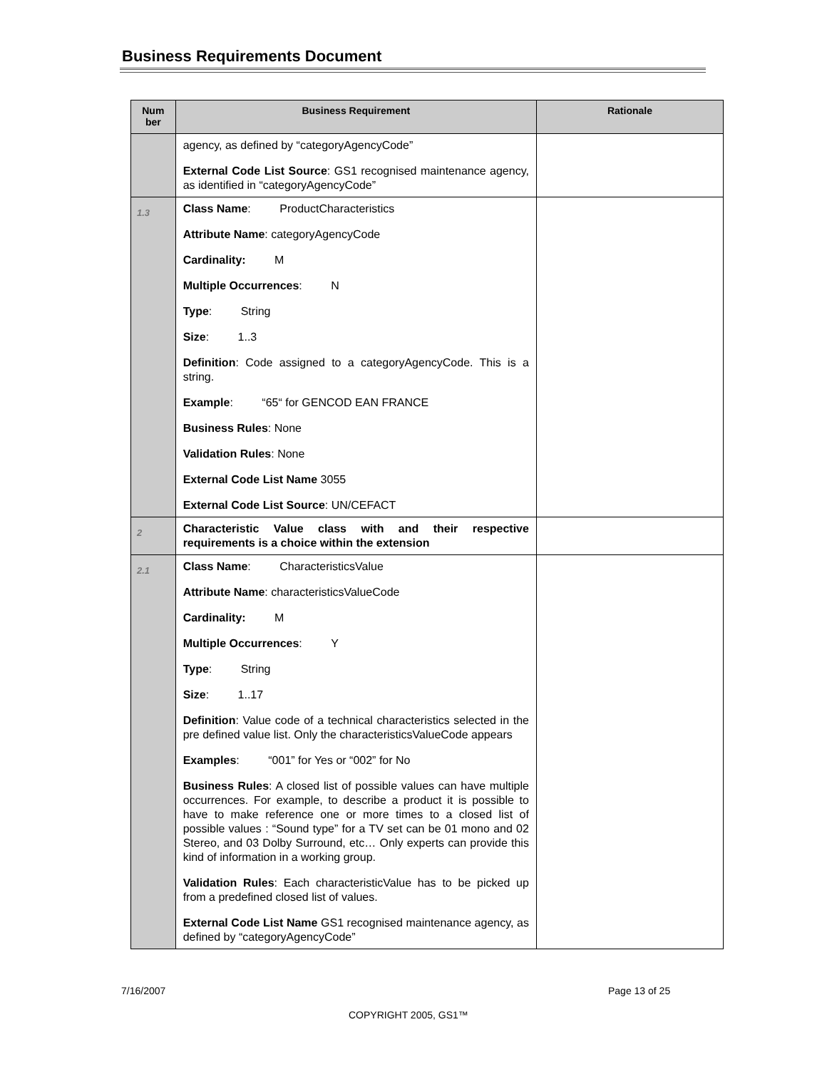Business Requirements Document
| Num ber | Business Requirement | Rationale |
| --- | --- | --- |
| | agency, as defined by “categoryAgencyCode” External Code List Source : GS1 recognised maintenance agency, as identified in “categoryAgencyCode” | |
| 1.3 | Class Name : ProductCharacteristics Attribute Name : categoryAgencyCode Cardinality: M Multiple Occurrences : N Type : String Size : 1..3 Definition : Code assigned to a categoryAgencyCode. This is a string. Example : “65“ for GENCOD EAN FRANCE Business Rules : None Validation Rules : None External Code List Name 3055 External Code List Source : UN/CEFACT | |
| 2 | Characteristic Value class with and their respective requirements is a choice within the extension | |
| 2.1 | Class Name : CharacteristicsValue Attribute Name : characteristicsValueCode Cardinality: M Multiple Occurrences : Y Type : String Size : 1..17 Definition : Value code of a technical characteristics selected in the pre defined value list. Only the characteristicsValueCode appears Examples : “001” for Yes or “002” for No Business Rules : A closed list of possible values can have multiple occurrences. For example, to describe a product it is possible to have to make reference one or more times to a closed list of possible values : “Sound type” for a TV set can be 01 mono and 02 Stereo, and 03 Dolby Surround, etc… Only experts can provide this kind of information in a working group. Validation Rules : Each characteristicValue has to be picked up from a predefined closed list of values. External Code List Name GS1 recognised maintenance agency, as defined by “categoryAgencyCode” | |
7/16/2007 Page 13 of 25
COPYRIGHT 2005, GS1™